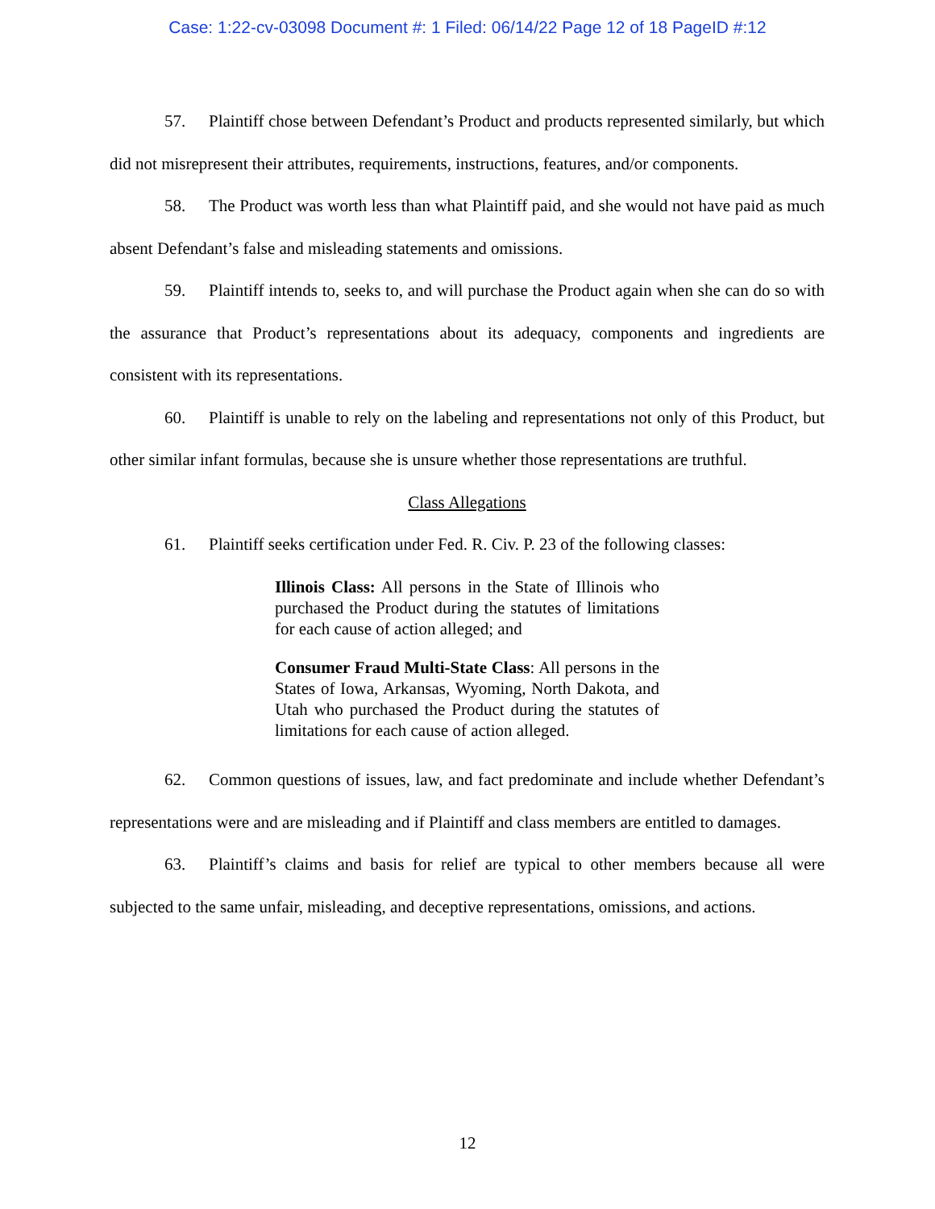Case: 1:22-cv-03098 Document #: 1 Filed: 06/14/22 Page 12 of 18 PageID #:12
57. Plaintiff chose between Defendant’s Product and products represented similarly, but which did not misrepresent their attributes, requirements, instructions, features, and/or components.
58. The Product was worth less than what Plaintiff paid, and she would not have paid as much absent Defendant’s false and misleading statements and omissions.
59. Plaintiff intends to, seeks to, and will purchase the Product again when she can do so with the assurance that Product’s representations about its adequacy, components and ingredients are consistent with its representations.
60. Plaintiff is unable to rely on the labeling and representations not only of this Product, but other similar infant formulas, because she is unsure whether those representations are truthful.
Class Allegations
61. Plaintiff seeks certification under Fed. R. Civ. P. 23 of the following classes:
Illinois Class: All persons in the State of Illinois who purchased the Product during the statutes of limitations for each cause of action alleged; and
Consumer Fraud Multi-State Class: All persons in the States of Iowa, Arkansas, Wyoming, North Dakota, and Utah who purchased the Product during the statutes of limitations for each cause of action alleged.
62. Common questions of issues, law, and fact predominate and include whether Defendant’s representations were and are misleading and if Plaintiff and class members are entitled to damages.
63. Plaintiff’s claims and basis for relief are typical to other members because all were subjected to the same unfair, misleading, and deceptive representations, omissions, and actions.
12